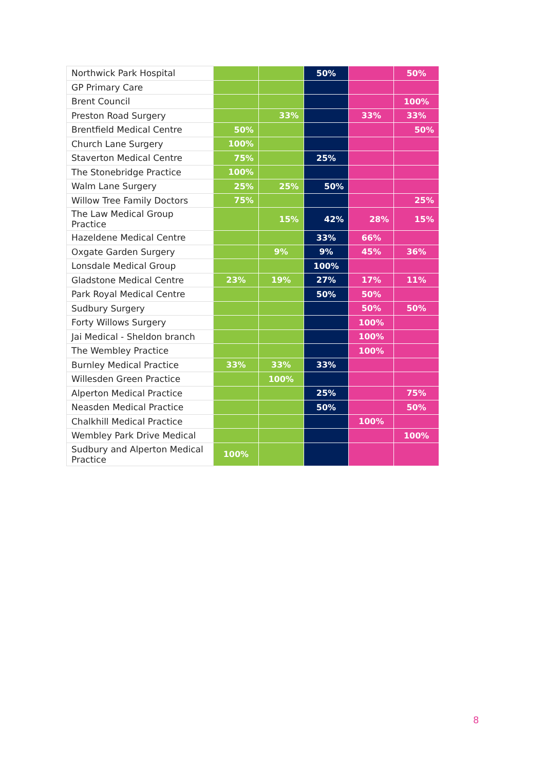| Northwick Park Hospital | | | 50% | | 50% |
| GP Primary Care | | | | | |
| Brent Council | | | | | 100% |
| Preston Road Surgery | | 33% | | 33% | 33% |
| Brentfield Medical Centre | 50% | | | | 50% |
| Church Lane Surgery | 100% | | | | |
| Staverton Medical Centre | 75% | | 25% | | |
| The Stonebridge Practice | 100% | | | | |
| Walm Lane Surgery | 25% | 25% | 50% | | |
| Willow Tree Family Doctors | 75% | | | | 25% |
| The Law Medical Group Practice | | 15% | 42% | 28% | 15% |
| Hazeldene Medical Centre | | | 33% | 66% | |
| Oxgate Garden Surgery | | 9% | 9% | 45% | 36% |
| Lonsdale Medical Group | | | 100% | | |
| Gladstone Medical Centre | 23% | 19% | 27% | 17% | 11% |
| Park Royal Medical Centre | | | 50% | 50% | |
| Sudbury Surgery | | | | 50% | 50% |
| Forty Willows Surgery | | | | 100% | |
| Jai Medical - Sheldon branch | | | | 100% | |
| The Wembley Practice | | | | 100% | |
| Burnley Medical Practice | 33% | 33% | 33% | | |
| Willesden Green Practice | | 100% | | | |
| Alperton Medical Practice | | | 25% | | 75% |
| Neasden Medical Practice | | | 50% | | 50% |
| Chalkhill Medical Practice | | | | 100% | |
| Wembley Park Drive Medical | | | | | 100% |
| Sudbury and Alperton Medical Practice | 100% | | | | |
8